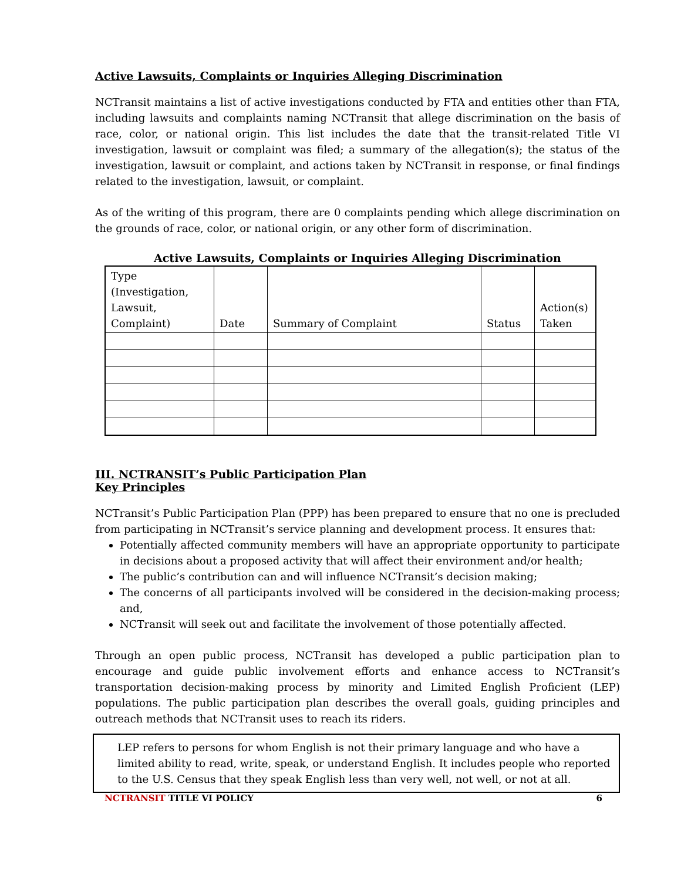Active Lawsuits, Complaints or Inquiries Alleging Discrimination
NCTransit maintains a list of active investigations conducted by FTA and entities other than FTA, including lawsuits and complaints naming NCTransit that allege discrimination on the basis of race, color, or national origin. This list includes the date that the transit-related Title VI investigation, lawsuit or complaint was filed; a summary of the allegation(s); the status of the investigation, lawsuit or complaint, and actions taken by NCTransit in response, or final findings related to the investigation, lawsuit, or complaint.
As of the writing of this program, there are 0 complaints pending which allege discrimination on the grounds of race, color, or national origin, or any other form of discrimination.
Active Lawsuits, Complaints or Inquiries Alleging Discrimination
| Type (Investigation, Lawsuit, Complaint) | Date | Summary of Complaint | Status | Action(s) Taken |
III. NCTRANSIT’s Public Participation Plan
Key Principles
NCTransit’s Public Participation Plan (PPP) has been prepared to ensure that no one is precluded from participating in NCTransit’s service planning and development process. It ensures that:
Potentially affected community members will have an appropriate opportunity to participate in decisions about a proposed activity that will affect their environment and/or health;
The public’s contribution can and will influence NCTransit’s decision making;
The concerns of all participants involved will be considered in the decision-making process; and,
NCTransit will seek out and facilitate the involvement of those potentially affected.
Through an open public process, NCTransit has developed a public participation plan to encourage and guide public involvement efforts and enhance access to NCTransit’s transportation decision-making process by minority and Limited English Proficient (LEP) populations. The public participation plan describes the overall goals, guiding principles and outreach methods that NCTransit uses to reach its riders.
LEP refers to persons for whom English is not their primary language and who have a limited ability to read, write, speak, or understand English. It includes people who reported to the U.S. Census that they speak English less than very well, not well, or not at all.
NCTRANSIT TITLE VI POLICY 6